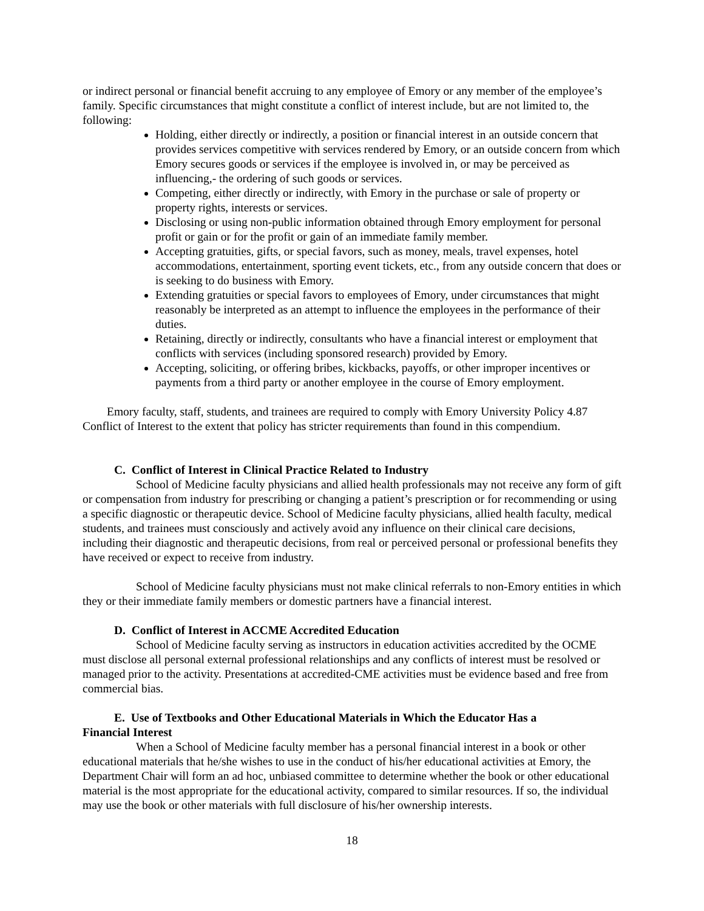or indirect personal or financial benefit accruing to any employee of Emory or any member of the employee’s family. Specific circumstances that might constitute a conflict of interest include, but are not limited to, the following:
Holding, either directly or indirectly, a position or financial interest in an outside concern that provides services competitive with services rendered by Emory, or an outside concern from which Emory secures goods or services if the employee is involved in, or may be perceived as influencing,- the ordering of such goods or services.
Competing, either directly or indirectly, with Emory in the purchase or sale of property or property rights, interests or services.
Disclosing or using non-public information obtained through Emory employment for personal profit or gain or for the profit or gain of an immediate family member.
Accepting gratuities, gifts, or special favors, such as money, meals, travel expenses, hotel accommodations, entertainment, sporting event tickets, etc., from any outside concern that does or is seeking to do business with Emory.
Extending gratuities or special favors to employees of Emory, under circumstances that might reasonably be interpreted as an attempt to influence the employees in the performance of their duties.
Retaining, directly or indirectly, consultants who have a financial interest or employment that conflicts with services (including sponsored research) provided by Emory.
Accepting, soliciting, or offering bribes, kickbacks, payoffs, or other improper incentives or payments from a third party or another employee in the course of Emory employment.
Emory faculty, staff, students, and trainees are required to comply with Emory University Policy 4.87 Conflict of Interest to the extent that policy has stricter requirements than found in this compendium.
C. Conflict of Interest in Clinical Practice Related to Industry
School of Medicine faculty physicians and allied health professionals may not receive any form of gift or compensation from industry for prescribing or changing a patient’s prescription or for recommending or using a specific diagnostic or therapeutic device. School of Medicine faculty physicians, allied health faculty, medical students, and trainees must consciously and actively avoid any influence on their clinical care decisions, including their diagnostic and therapeutic decisions, from real or perceived personal or professional benefits they have received or expect to receive from industry.
School of Medicine faculty physicians must not make clinical referrals to non-Emory entities in which they or their immediate family members or domestic partners have a financial interest.
D. Conflict of Interest in ACCME Accredited Education
School of Medicine faculty serving as instructors in education activities accredited by the OCME must disclose all personal external professional relationships and any conflicts of interest must be resolved or managed prior to the activity. Presentations at accredited-CME activities must be evidence based and free from commercial bias.
E. Use of Textbooks and Other Educational Materials in Which the Educator Has a
Financial Interest
When a School of Medicine faculty member has a personal financial interest in a book or other educational materials that he/she wishes to use in the conduct of his/her educational activities at Emory, the Department Chair will form an ad hoc, unbiased committee to determine whether the book or other educational material is the most appropriate for the educational activity, compared to similar resources. If so, the individual may use the book or other materials with full disclosure of his/her ownership interests.
18